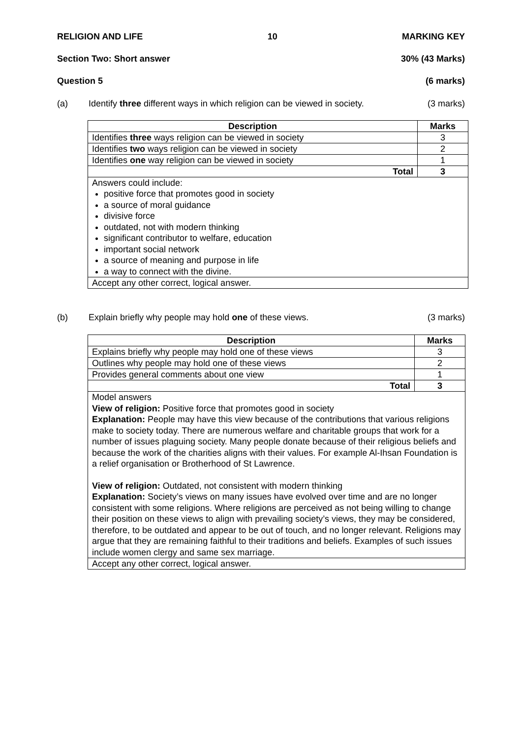RELIGION AND LIFE 10 MARKING KEY
Section Two: Short answer 30% (43 Marks)
Question 5 (6 marks)
(a) Identify three different ways in which religion can be viewed in society. (3 marks)
| Description | Marks |
| --- | --- |
| Identifies three ways religion can be viewed in society | 3 |
| Identifies two ways religion can be viewed in society | 2 |
| Identifies one way religion can be viewed in society | 1 |
| Total | 3 |
| Answers could include: positive force that promotes good in society a source of moral guidance divisive force outdated, not with modern thinking significant contributor to welfare, education important social network a source of meaning and purpose in life a way to connect with the divine. | |
| Accept any other correct, logical answer. | |
(b) Explain briefly why people may hold one of these views. (3 marks)
| Description | Marks |
| --- | --- |
| Explains briefly why people may hold one of these views | 3 |
| Outlines why people may hold one of these views | 2 |
| Provides general comments about one view | 1 |
| Total | 3 |
| Model answers View of religion: Positive force that promotes good in society Explanation: People may have this view because of the contributions that various religions make to society today. There are numerous welfare and charitable groups that work for a number of issues plaguing society. Many people donate because of their religious beliefs and because the work of the charities aligns with their values. For example Al-Ihsan Foundation is a relief organisation or Brotherhood of St Lawrence. View of religion: Outdated, not consistent with modern thinking Explanation: Society’s views on many issues have evolved over time and are no longer consistent with some religions. Where religions are perceived as not being willing to change their position on these views to align with prevailing society’s views, they may be considered, therefore, to be outdated and appear to be out of touch, and no longer relevant. Religions may argue that they are remaining faithful to their traditions and beliefs. Examples of such issues include women clergy and same sex marriage. | |
| Accept any other correct, logical answer. | |